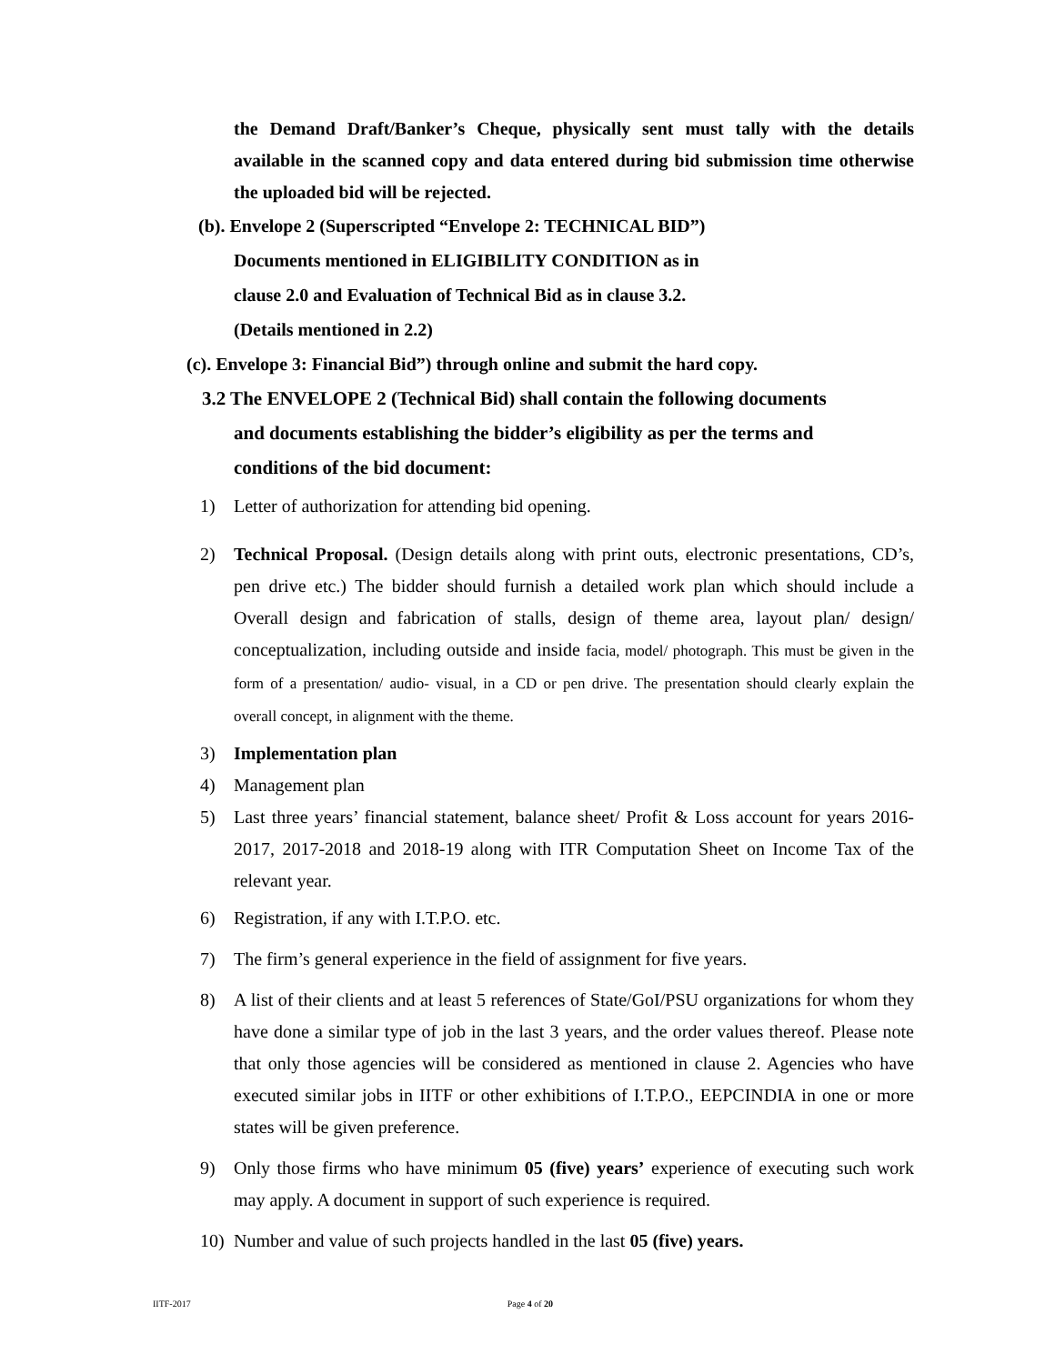the Demand Draft/Banker’s Cheque, physically sent must tally with the details available in the scanned copy and data entered during bid submission time otherwise the uploaded bid will be rejected.
(b). Envelope 2 (Superscripted “Envelope 2: TECHNICAL BID”)
Documents mentioned in ELIGIBILITY CONDITION as in
clause 2.0 and Evaluation of Technical Bid as in clause 3.2.
(Details mentioned in 2.2)
(c). Envelope 3: Financial Bid”) through online and submit the hard copy.
3.2 The ENVELOPE 2 (Technical Bid) shall contain the following documents
and documents establishing the bidder’s eligibility as per the terms and
conditions of the bid document:
1) Letter of authorization for attending bid opening.
2) Technical Proposal. (Design details along with print outs, electronic presentations, CD’s, pen drive etc.) The bidder should furnish a detailed work plan which should include a Overall design and fabrication of stalls, design of theme area, layout plan/ design/ conceptualization, including outside and inside facia, model/ photograph. This must be given in the form of a presentation/ audio- visual, in a CD or pen drive. The presentation should clearly explain the overall concept, in alignment with the theme.
3) Implementation plan
4) Management plan
5) Last three years’ financial statement, balance sheet/ Profit & Loss account for years 2016-2017, 2017-2018 and 2018-19 along with ITR Computation Sheet on Income Tax of the relevant year.
6) Registration, if any with I.T.P.O. etc.
7) The firm’s general experience in the field of assignment for five years.
8) A list of their clients and at least 5 references of State/GoI/PSU organizations for whom they have done a similar type of job in the last 3 years, and the order values thereof. Please note that only those agencies will be considered as mentioned in clause 2. Agencies who have executed similar jobs in IITF or other exhibitions of I.T.P.O., EEPCINDIA in one or more states will be given preference.
9) Only those firms who have minimum 05 (five) years’ experience of executing such work may apply. A document in support of such experience is required.
10) Number and value of such projects handled in the last 05 (five) years.
IITF-2017 Page 4 of 20